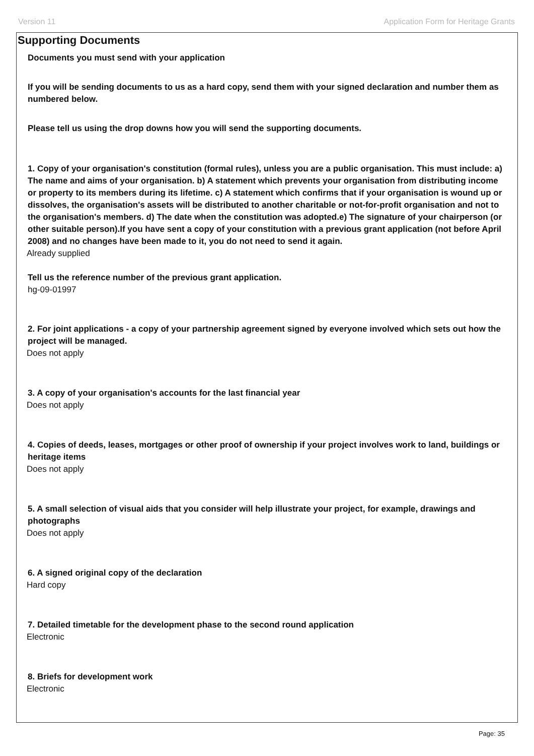Version 11 Application Form for Heritage Grants
Supporting Documents
Documents you must send with your application
If you will be sending documents to us as a hard copy, send them with your signed declaration and number them as numbered below.
Please tell us using the drop downs how you will send the supporting documents.
1. Copy of your organisation's constitution (formal rules), unless you are a public organisation. This must include: a) The name and aims of your organisation. b) A statement which prevents your organisation from distributing income or property to its members during its lifetime. c) A statement which confirms that if your organisation is wound up or dissolves, the organisation's assets will be distributed to another charitable or not-for-profit organisation and not to the organisation's members. d) The date when the constitution was adopted.e) The signature of your chairperson (or other suitable person).If you have sent a copy of your constitution with a previous grant application (not before April 2008) and no changes have been made to it, you do not need to send it again.
Already supplied
Tell us the reference number of the previous grant application.
hg-09-01997
2. For joint applications - a copy of your partnership agreement signed by everyone involved which sets out how the project will be managed.
Does not apply
3. A copy of your organisation's accounts for the last financial year
Does not apply
4. Copies of deeds, leases, mortgages or other proof of ownership if your project involves work to land, buildings or heritage items
Does not apply
5. A small selection of visual aids that you consider will help illustrate your project, for example, drawings and photographs
Does not apply
6. A signed original copy of the declaration
Hard copy
7. Detailed timetable for the development phase to the second round application
Electronic
8. Briefs for development work
Electronic
Page: 35